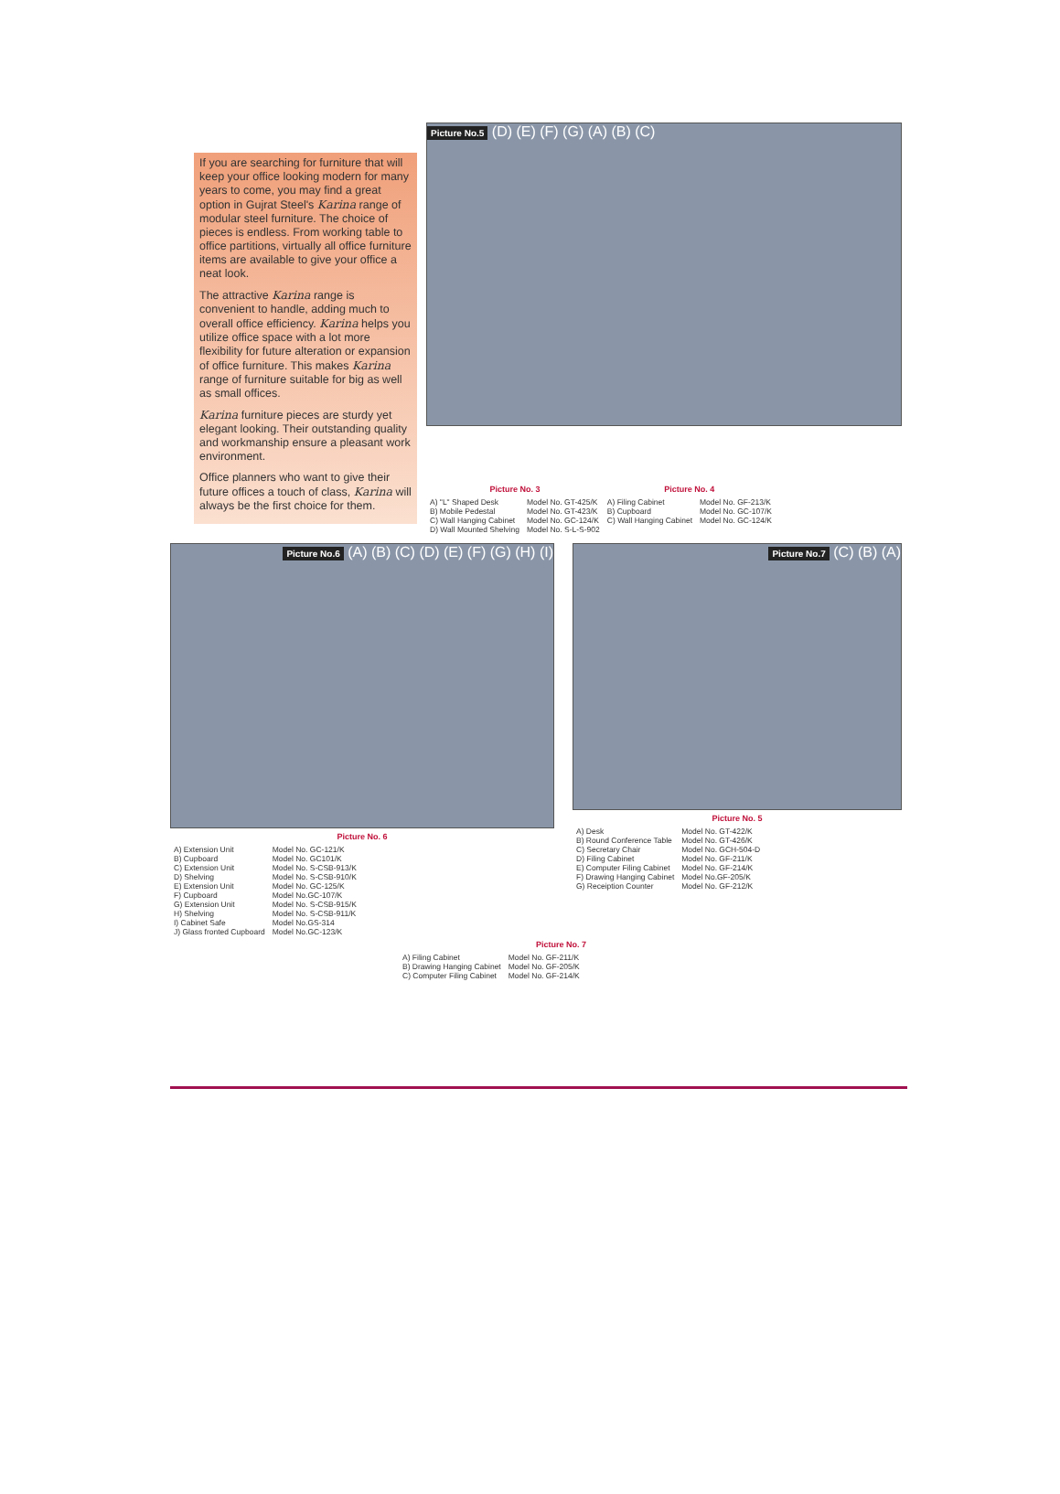If you are searching for furniture that will keep your office looking modern for many years to come, you may find a great option in Gujrat Steel's Karina range of modular steel furniture. The choice of pieces is endless. From working table to office partitions, virtually all office furniture items are available to give your office a neat look.
The attractive Karina range is convenient to handle, adding much to overall office efficiency. Karina helps you utilize office space with a lot more flexibility for future alteration or expansion of office furniture. This makes Karina range of furniture suitable for big as well as small offices.
Karina furniture pieces are sturdy yet elegant looking. Their outstanding quality and workmanship ensure a pleasant work environment.
Office planners who want to give their future offices a touch of class, Karina will always be the first choice for them.
Picture No.5 (D) (E) (F) (G) (A) (B) (C)
Picture No. 3
| A) "L" Shaped Desk | Model No. GT-425/K |
| B) Mobile Pedestal | Model No. GT-423/K |
| C) Wall Hanging Cabinet | Model No. GC-124/K |
| D) Wall Mounted Shelving | Model No. S-L-S-902 |
Picture No. 4
| A) Filing Cabinet | Model No. GF-213/K |
| B) Cupboard | Model No. GC-107/K |
| C) Wall Hanging Cabinet | Model No. GC-124/K |
Picture No.6 (A) (B) (C) (D) (E) (F) (G) (H) (I)
Picture No. 6
| A) Extension Unit | Model No. GC-121/K |
| B) Cupboard | Model No. GC101/K |
| C) Extension Unit | Model No. S-CSB-913/K |
| D) Shelving | Model No. S-CSB-910/K |
| E) Extension Unit | Model No. GC-125/K |
| F) Cupboard | Model No.GC-107/K |
| G) Extension Unit | Model No. S-CSB-915/K |
| H) Shelving | Model No. S-CSB-911/K |
| I) Cabinet Safe | Model No.GS-314 |
| J) Glass fronted Cupboard | Model No.GC-123/K |
Picture No.7 (C) (B) (A)
Picture No. 5
| A) Desk | Model No. GT-422/K |
| B) Round Conference Table | Model No. GT-426/K |
| C) Secretary Chair | Model No. GCH-504-D |
| D) Filing Cabinet | Model No. GF-211/K |
| E) Computer Filing Cabinet | Model No. GF-214/K |
| F) Drawing Hanging Cabinet | Model No.GF-205/K |
| G) Receiption Counter | Model No. GF-212/K |
Picture No. 7
| A) Filing Cabinet | Model No. GF-211/K |
| B) Drawing Hanging Cabinet | Model No. GF-205/K |
| C) Computer Filing Cabinet | Model No. GF-214/K |